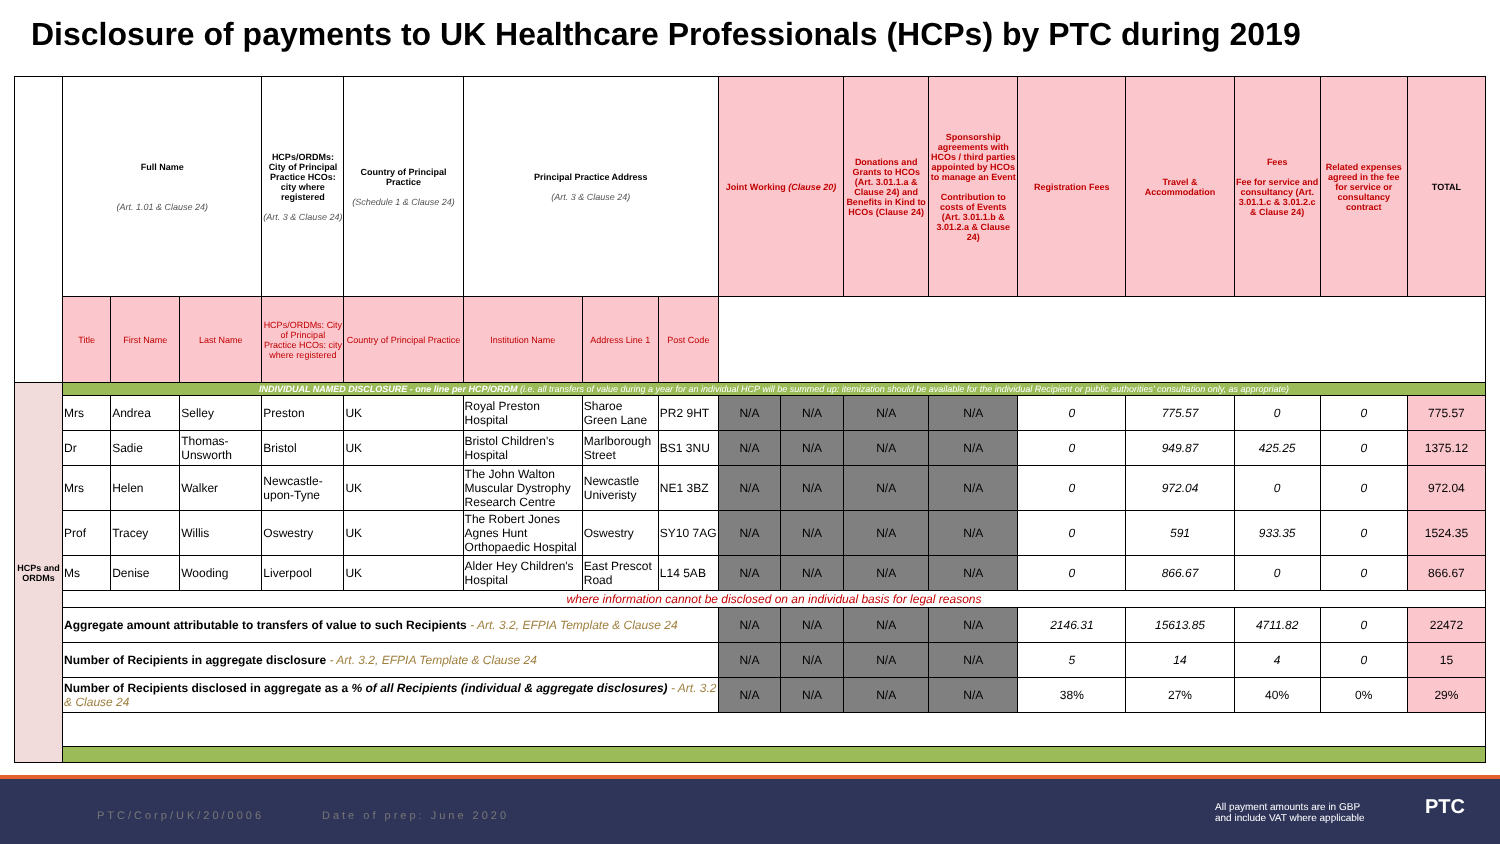Disclosure of payments to UK Healthcare Professionals (HCPs) by PTC during 2019
| | Full Name (Art. 1.01 & Clause 24) | | | HCPs/ORDMs: City of Principal Practice HCOs: city where registered (Art. 3 & Clause 24) | Country of Principal Practice (Schedule 1 & Clause 24) | Principal Practice Address (Art. 3 & Clause 24) | | | Joint Working (Clause 20) | | Donations and Grants to HCOs (Art. 3.01.1.a & Clause 24) and Benefits in Kind to HCOs (Clause 24) | Sponsorship agreements with HCOs / third parties appointed by HCOs to manage an Event Contribution to costs of Events (Art. 3.01.1.b & 3.01.2.a & Clause 24) | Registration Fees | Travel & Accommodation | Fees Fee for service and consultancy (Art. 3.01.1.c & 3.01.2.c & Clause 24) | Related expenses agreed in the fee for service or consultancy contract | TOTAL |
| | Title | First Name | Last Name | HCPs/ORDMs: City of Principal Practice HCOs: city where registered | Country of Principal Practice | Institution Name | Address Line 1 | Post Code | | | | | | | | | |
| HCPs and ORDMs | INDIVIDUAL NAMED DISCLOSURE - one line per HCP/ORDM (i.e. all transfers of value during a year for an individual HCP will be summed up: itemization should be available for the individual Recipient or public authorities' consultation only, as appropriate) | | | | | | | | | | | | | | | | |
| | Mrs | Andrea | Selley | Preston | UK | Royal Preston Hospital | Sharoe Green Lane | PR2 9HT | N/A | N/A | N/A | N/A | 0 | 775.57 | 0 | 0 | 775.57 |
| | Dr | Sadie | Thomas-Unsworth | Bristol | UK | Bristol Children's Hospital | Marlborough Street | BS1 3NU | N/A | N/A | N/A | N/A | 0 | 949.87 | 425.25 | 0 | 1375.12 |
| | Mrs | Helen | Walker | Newcastle-upon-Tyne | UK | The John Walton Muscular Dystrophy Research Centre | Newcastle Univeristy | NE1 3BZ | N/A | N/A | N/A | N/A | 0 | 972.04 | 0 | 0 | 972.04 |
| | Prof | Tracey | Willis | Oswestry | UK | The Robert Jones Agnes Hunt Orthopaedic Hospital | Oswestry | SY10 7AG | N/A | N/A | N/A | N/A | 0 | 591 | 933.35 | 0 | 1524.35 |
| | Ms | Denise | Wooding | Liverpool | UK | Alder Hey Children's Hospital | East Prescot Road | L14 5AB | N/A | N/A | N/A | N/A | 0 | 866.67 | 0 | 0 | 866.67 |
| | where information cannot be disclosed on an individual basis for legal reasons | | | | | | | | | | | | | | | | |
| | Aggregate amount attributable to transfers of value to such Recipients - Art. 3.2, EFPIA Template & Clause 24 | | | | | | | | N/A | N/A | N/A | N/A | 2146.31 | 15613.85 | 4711.82 | 0 | 22472 |
| | Number of Recipients in aggregate disclosure - Art. 3.2, EFPIA Template & Clause 24 | | | | | | | | N/A | N/A | N/A | N/A | 5 | 14 | 4 | 0 | 15 |
| | Number of Recipients disclosed in aggregate as a % of all Recipients (individual & aggregate disclosures) - Art. 3.2 & Clause 24 | | | | | | | | N/A | N/A | N/A | N/A | 38% | 27% | 40% | 0% | 29% |
PTC/Corp/UK/20/0006 Date of prep: June 2020
All payment amounts are in GBP
and include VAT where applicable
PTC